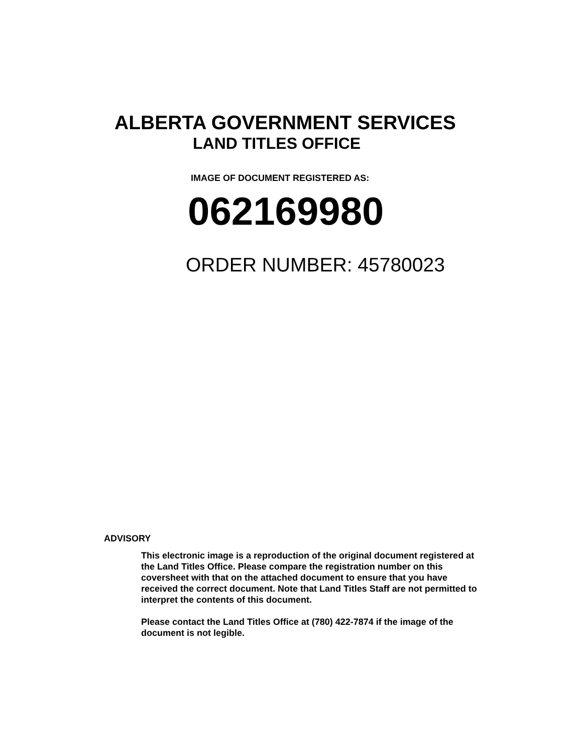ALBERTA GOVERNMENT SERVICES
LAND TITLES OFFICE
IMAGE OF DOCUMENT REGISTERED AS:
062169980
ORDER NUMBER: 45780023
ADVISORY
This electronic image is a reproduction of the original document registered at the Land Titles Office. Please compare the registration number on this coversheet with that on the attached document to ensure that you have received the correct document. Note that Land Titles Staff are not permitted to interpret the contents of this document.
Please contact the Land Titles Office at (780) 422-7874 if the image of the document is not legible.